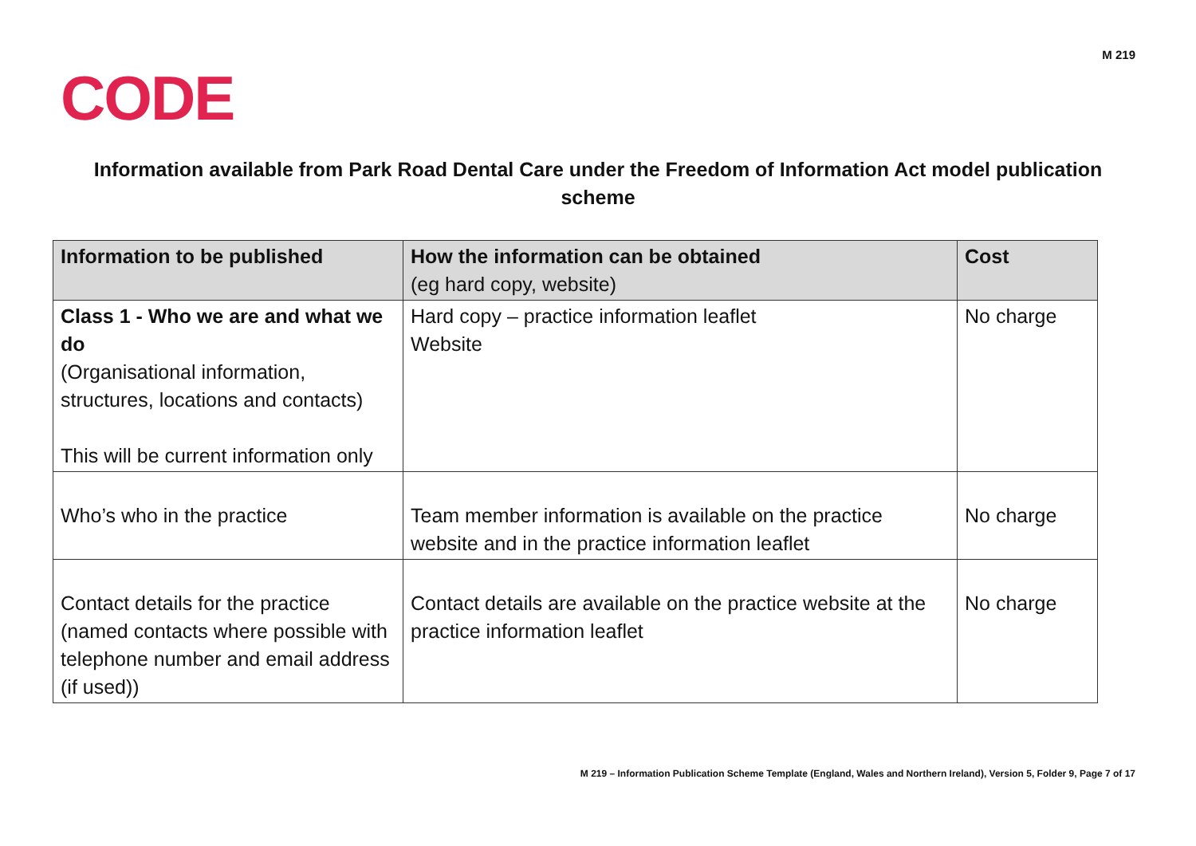CODE
M 219
Information available from Park Road Dental Care under the Freedom of Information Act model publication scheme
| Information to be published | How the information can be obtained (eg hard copy, website) | Cost |
| --- | --- | --- |
| Class 1 - Who we are and what we do (Organisational information, structures, locations and contacts) This will be current information only | Hard copy – practice information leaflet Website | No charge |
| Who’s who in the practice | Team member information is available on the practice website and in the practice information leaflet | No charge |
| Contact details for the practice (named contacts where possible with telephone number and email address (if used)) | Contact details are available on the practice website at the practice information leaflet | No charge |
M 219 – Information Publication Scheme Template (England, Wales and Northern Ireland), Version 5, Folder 9, Page 7 of 17